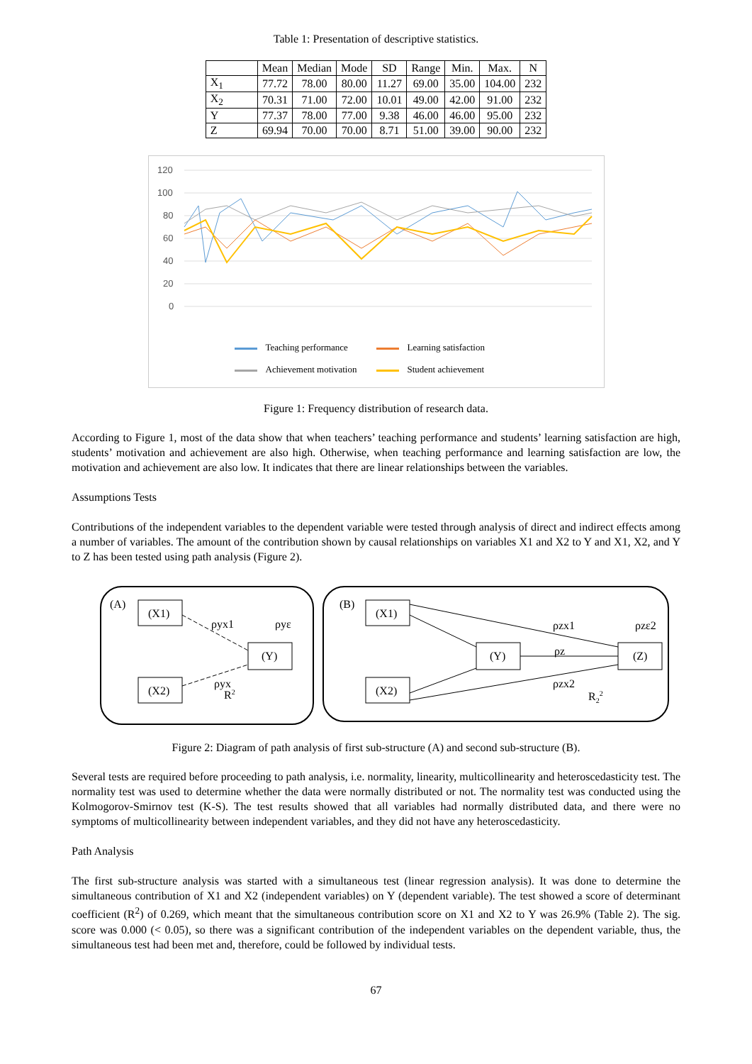Table 1: Presentation of descriptive statistics.
| | Mean | Median | Mode | SD | Range | Min. | Max. | N |
| --- | --- | --- | --- | --- | --- | --- | --- | --- |
| X<sub>1</sub> | 77.72 | 78.00 | 80.00 | 11.27 | 69.00 | 35.00 | 104.00 | 232 |
| X<sub>2</sub> | 70.31 | 71.00 | 72.00 | 10.01 | 49.00 | 42.00 | 91.00 | 232 |
| Y | 77.37 | 78.00 | 77.00 | 9.38 | 46.00 | 46.00 | 95.00 | 232 |
| Z | 69.94 | 70.00 | 70.00 | 8.71 | 51.00 | 39.00 | 90.00 | 232 |
120
100
80
60
40
20
0
Teaching performance Learning satisfaction Achievement motivation Student achievement
Figure 1: Frequency distribution of research data.
According to Figure 1, most of the data show that when teachers’ teaching performance and students’ learning satisfaction are high, students’ motivation and achievement are also high. Otherwise, when teaching performance and learning satisfaction are low, the motivation and achievement are also low. It indicates that there are linear relationships between the variables.
Assumptions Tests
Contributions of the independent variables to the dependent variable were tested through analysis of direct and indirect effects among a number of variables. The amount of the contribution shown by causal relationships on variables X1 and X2 to Y and X1, X2, and Y to Z has been tested using path analysis (Figure 2).
(A)
(B)
(X1)
(X2)
(Y)
ρyx1
ρyε
ρyx
R2
(X1)
(X2)
(Y)
(Z)
ρzx1
ρzε2
ρz
ρzx2
R22
Figure 2: Diagram of path analysis of first sub-structure (A) and second sub-structure (B).
Several tests are required before proceeding to path analysis, i.e. normality, linearity, multicollinearity and heteroscedasticity test. The normality test was used to determine whether the data were normally distributed or not. The normality test was conducted using the Kolmogorov-Smirnov test (K-S). The test results showed that all variables had normally distributed data, and there were no symptoms of multicollinearity between independent variables, and they did not have any heteroscedasticity.
Path Analysis
The first sub-structure analysis was started with a simultaneous test (linear regression analysis). It was done to determine the simultaneous contribution of X1 and X2 (independent variables) on Y (dependent variable). The test showed a score of determinant coefficient (R<sup>2</sup>) of 0.269, which meant that the simultaneous contribution score on X1 and X2 to Y was 26.9% (Table 2). The sig. score was 0.000 (< 0.05), so there was a significant contribution of the independent variables on the dependent variable, thus, the simultaneous test had been met and, therefore, could be followed by individual tests.
67